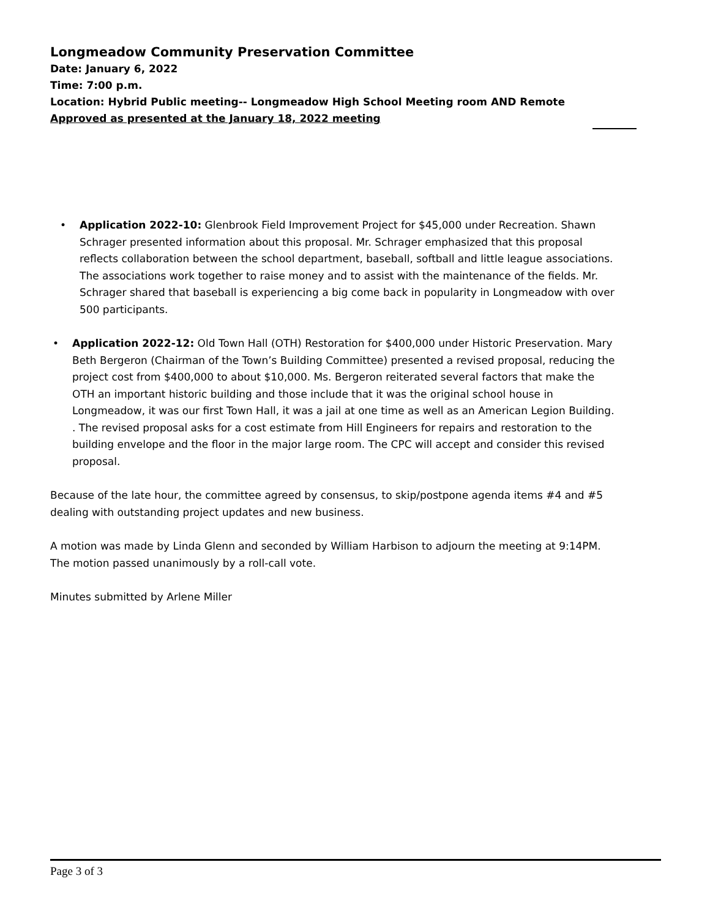Longmeadow Community Preservation Committee
Date: January 6, 2022
Time: 7:00 p.m.
Location: Hybrid Public meeting-- Longmeadow High School Meeting room AND Remote
Approved as presented at the January 18, 2022 meeting
• Application 2022-10: Glenbrook Field Improvement Project for $45,000 under Recreation. Shawn Schrager presented information about this proposal. Mr. Schrager emphasized that this proposal reflects collaboration between the school department, baseball, softball and little league associations. The associations work together to raise money and to assist with the maintenance of the fields. Mr. Schrager shared that baseball is experiencing a big come back in popularity in Longmeadow with over 500 participants.
• Application 2022-12: Old Town Hall (OTH) Restoration for $400,000 under Historic Preservation. Mary Beth Bergeron (Chairman of the Town’s Building Committee) presented a revised proposal, reducing the project cost from $400,000 to about $10,000. Ms. Bergeron reiterated several factors that make the OTH an important historic building and those include that it was the original school house in Longmeadow, it was our first Town Hall, it was a jail at one time as well as an American Legion Building. . The revised proposal asks for a cost estimate from Hill Engineers for repairs and restoration to the building envelope and the floor in the major large room. The CPC will accept and consider this revised proposal.
Because of the late hour, the committee agreed by consensus, to skip/postpone agenda items #4 and #5 dealing with outstanding project updates and new business.
A motion was made by Linda Glenn and seconded by William Harbison to adjourn the meeting at 9:14PM. The motion passed unanimously by a roll-call vote.
Minutes submitted by Arlene Miller
Page 3 of 3